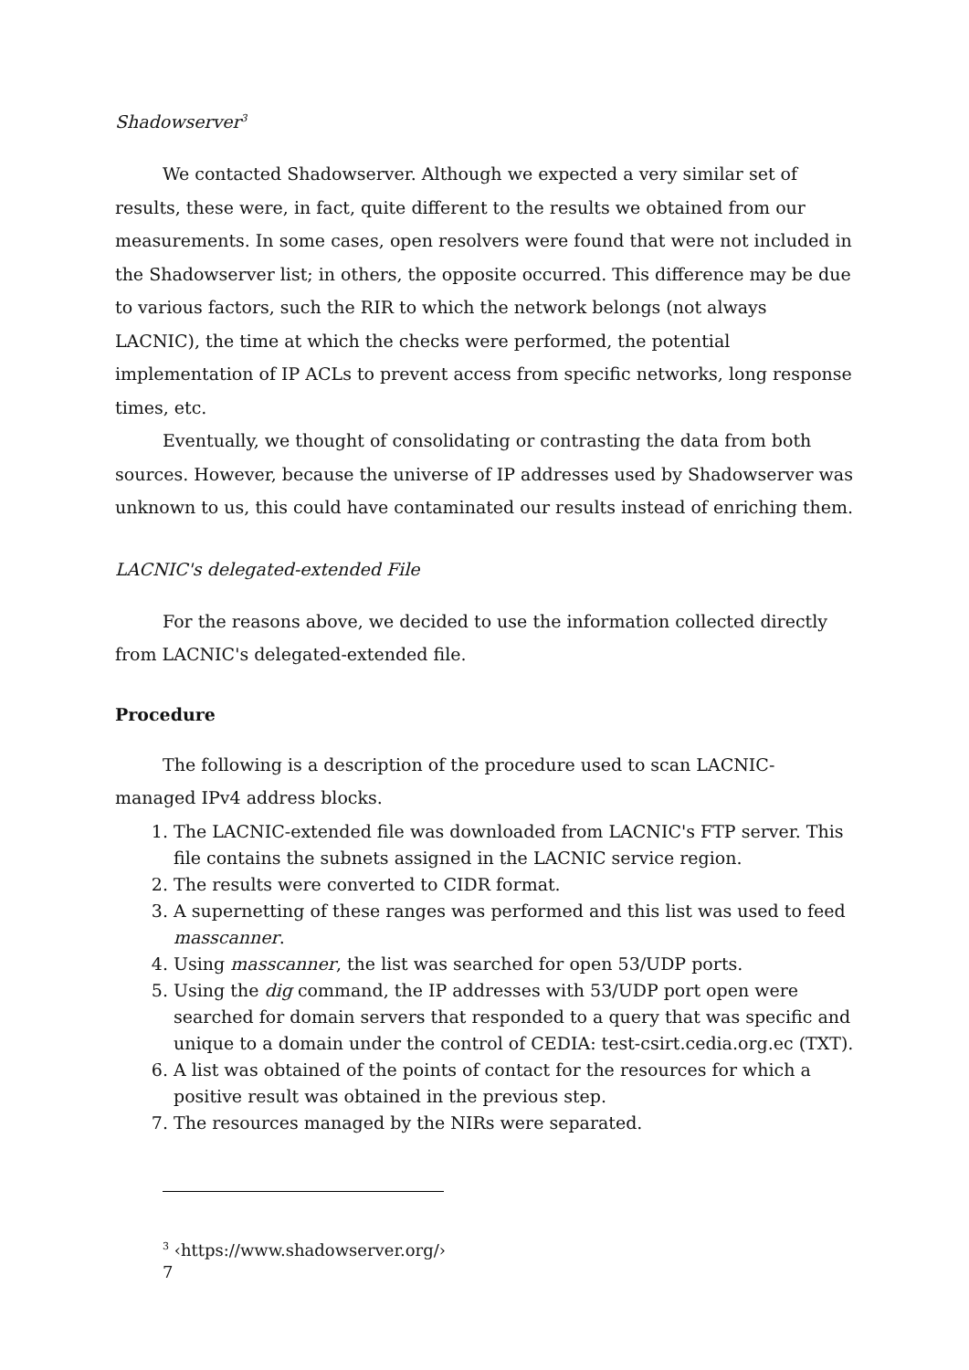Shadowserver<sup>3</sup>
We contacted Shadowserver. Although we expected a very similar set of results, these were, in fact, quite different to the results we obtained from our measurements. In some cases, open resolvers were found that were not included in the Shadowserver list; in others, the opposite occurred. This difference may be due to various factors, such the RIR to which the network belongs (not always LACNIC), the time at which the checks were performed, the potential implementation of IP ACLs to prevent access from specific networks, long response times, etc.
Eventually, we thought of consolidating or contrasting the data from both sources. However, because the universe of IP addresses used by Shadowserver was unknown to us, this could have contaminated our results instead of enriching them.
LACNIC's delegated-extended File
For the reasons above, we decided to use the information collected directly from LACNIC's delegated-extended file.
Procedure
The following is a description of the procedure used to scan LACNIC-managed IPv4 address blocks.
1. The LACNIC-extended file was downloaded from LACNIC's FTP server. This file contains the subnets assigned in the LACNIC service region.
2. The results were converted to CIDR format.
3. A supernetting of these ranges was performed and this list was used to feed masscanner.
4. Using masscanner, the list was searched for open 53/UDP ports.
5. Using the dig command, the IP addresses with 53/UDP port open were searched for domain servers that responded to a query that was specific and unique to a domain under the control of CEDIA: test-csirt.cedia.org.ec (TXT).
6. A list was obtained of the points of contact for the resources for which a positive result was obtained in the previous step.
7. The resources managed by the NIRs were separated.
<sup>3</sup> ‹https://www.shadowserver.org/›
7